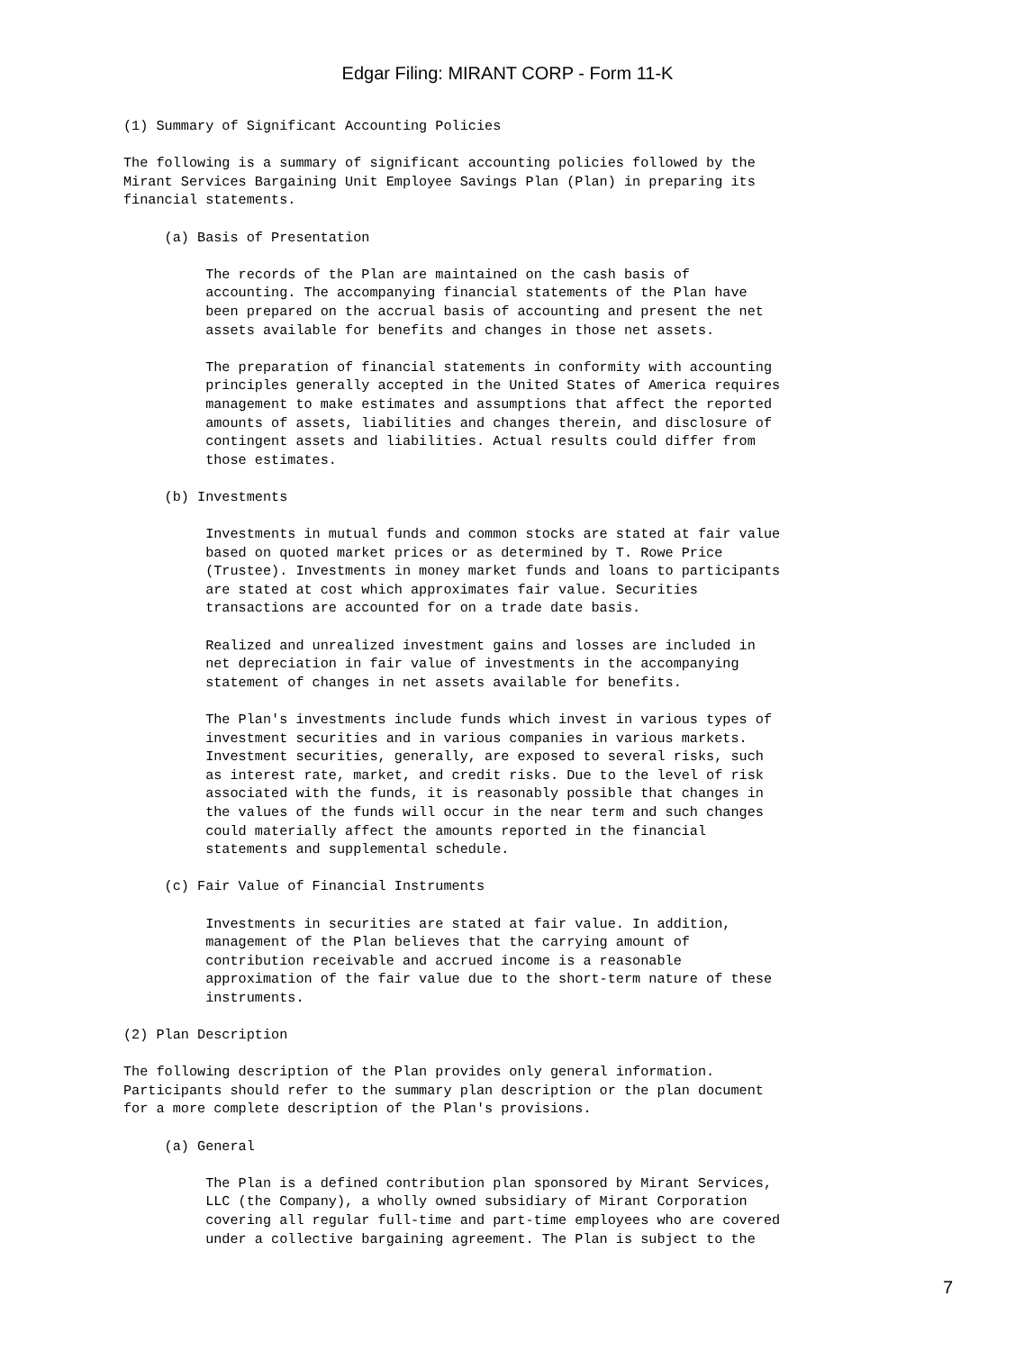Edgar Filing: MIRANT CORP - Form 11-K
(1) Summary of Significant Accounting Policies

The following is a summary of significant accounting policies followed by the
Mirant Services Bargaining Unit Employee Savings Plan (Plan) in preparing its
financial statements.

     (a) Basis of Presentation

          The records of the Plan are maintained on the cash basis of
          accounting. The accompanying financial statements of the Plan have
          been prepared on the accrual basis of accounting and present the net
          assets available for benefits and changes in those net assets.

          The preparation of financial statements in conformity with accounting
          principles generally accepted in the United States of America requires
          management to make estimates and assumptions that affect the reported
          amounts of assets, liabilities and changes therein, and disclosure of
          contingent assets and liabilities. Actual results could differ from
          those estimates.

     (b) Investments

          Investments in mutual funds and common stocks are stated at fair value
          based on quoted market prices or as determined by T. Rowe Price
          (Trustee). Investments in money market funds and loans to participants
          are stated at cost which approximates fair value. Securities
          transactions are accounted for on a trade date basis.

          Realized and unrealized investment gains and losses are included in
          net depreciation in fair value of investments in the accompanying
          statement of changes in net assets available for benefits.

          The Plan's investments include funds which invest in various types of
          investment securities and in various companies in various markets.
          Investment securities, generally, are exposed to several risks, such
          as interest rate, market, and credit risks. Due to the level of risk
          associated with the funds, it is reasonably possible that changes in
          the values of the funds will occur in the near term and such changes
          could materially affect the amounts reported in the financial
          statements and supplemental schedule.

     (c) Fair Value of Financial Instruments

          Investments in securities are stated at fair value. In addition,
          management of the Plan believes that the carrying amount of
          contribution receivable and accrued income is a reasonable
          approximation of the fair value due to the short-term nature of these
          instruments.

(2) Plan Description

The following description of the Plan provides only general information.
Participants should refer to the summary plan description or the plan document
for a more complete description of the Plan's provisions.

     (a) General

          The Plan is a defined contribution plan sponsored by Mirant Services,
          LLC (the Company), a wholly owned subsidiary of Mirant Corporation
          covering all regular full-time and part-time employees who are covered
          under a collective bargaining agreement. The Plan is subject to the
7